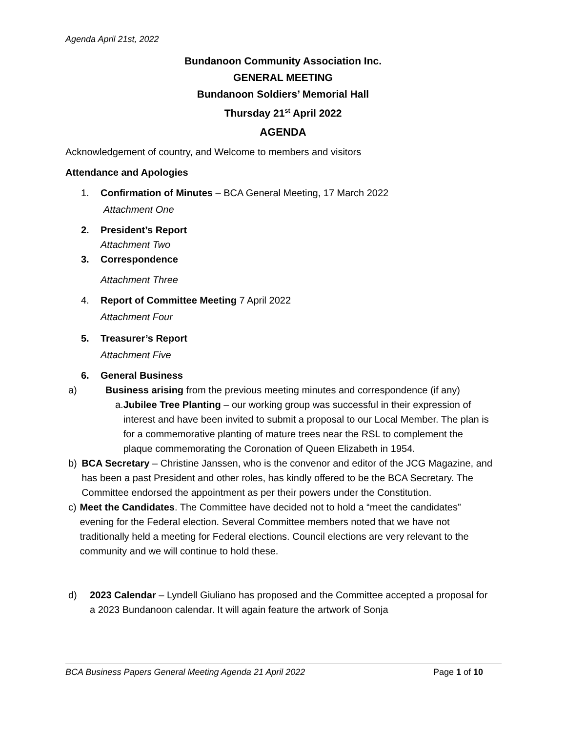Agenda April 21st, 2022
Bundanoon Community Association Inc.
GENERAL MEETING
Bundanoon Soldiers’ Memorial Hall
Thursday 21<sup>st</sup> April 2022
AGENDA
Acknowledgement of country, and Welcome to members and visitors
Attendance and Apologies
1. Confirmation of Minutes – BCA General Meeting, 17 March 2022
Attachment One
2. President’s Report
Attachment Two
3. Correspondence
Attachment Three
4. Report of Committee Meeting 7 April 2022
Attachment Four
5. Treasurer’s Report
Attachment Five
6. General Business
a) Business arising from the previous meeting minutes and correspondence (if any)
a. Jubilee Tree Planting – our working group was successful in their expression of interest and have been invited to submit a proposal to our Local Member. The plan is for a commemorative planting of mature trees near the RSL to complement the plaque commemorating the Coronation of Queen Elizabeth in 1954.
b) BCA Secretary – Christine Janssen, who is the convenor and editor of the JCG Magazine, and has been a past President and other roles, has kindly offered to be the BCA Secretary. The Committee endorsed the appointment as per their powers under the Constitution.
c) Meet the Candidates. The Committee have decided not to hold a “meet the candidates” evening for the Federal election. Several Committee members noted that we have not traditionally held a meeting for Federal elections. Council elections are very relevant to the community and we will continue to hold these.
d) 2023 Calendar – Lyndell Giuliano has proposed and the Committee accepted a proposal for a 2023 Bundanoon calendar. It will again feature the artwork of Sonja
BCA Business Papers General Meeting Agenda 21 April 2022 Page 1 of 10